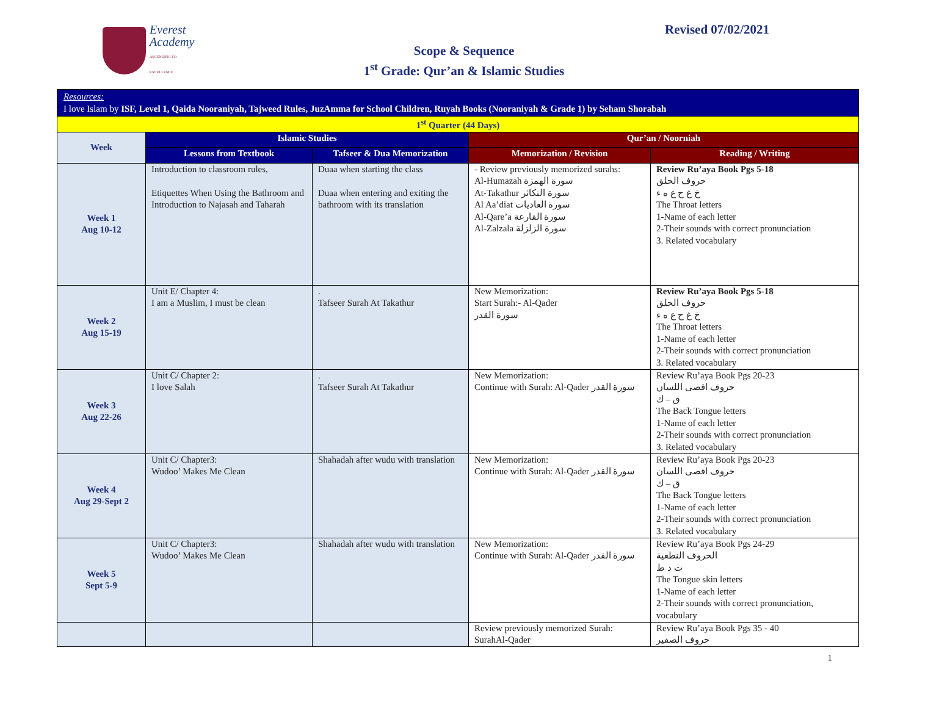Everest
Academy
ASCENDING TO EXCELLENCE
Revised 07/02/2021
Scope & Sequence
1<sup>st</sup> Grade: Qur’an & Islamic Studies
| Resources: I love Islam by ISF, Level 1, Qaida Nooraniyah, Tajweed Rules, JuzAmma for School Children, Ruyah Books (Nooraniyah & Grade 1) by Seham Shorabah | | | | |
| --- | --- | --- | --- | --- |
| 1<sup>st</sup> Quarter (44 Days) | | | | |
| Week | Islamic Studies | | Qur’an / Noorniah | |
| | Lessons from Textbook | Tafseer & Dua Memorization | Memorization / Revision | Reading / Writing |
| Week 1 Aug 10-12 | Introduction to classroom rules, Etiquettes When Using the Bathroom and Introduction to Najasah and Taharah | Duaa when starting the class Duaa when entering and exiting the bathroom with its translation | - Review previously memorized surahs: Al-Humazah سورة الهمزة At-Takathur سورة التكاثر Al Aa’diat سورة العاديات Al-Qare’a سورة القارعة Al-Zalzala سورة الزلزلة | Review Ru’aya Book Pgs 5-18 حروف الحلق خ غ ح ع ه ء The Throat letters 1-Name of each letter 2-Their sounds with correct pronunciation 3. Related vocabulary |
| Week 2 Aug 15-19 | Unit E/ Chapter 4: I am a Muslim, I must be clean | . Tafseer Surah At Takathur | New Memorization: Start Surah:- Al-Qader سورة القدر | Review Ru’aya Book Pgs 5-18 حروف الحلق خ غ ح ع ه ء The Throat letters 1-Name of each letter 2-Their sounds with correct pronunciation 3. Related vocabulary |
| Week 3 Aug 22-26 | Unit C/ Chapter 2: I love Salah | . Tafseer Surah At Takathur | New Memorization: Continue with Surah: Al-Qader سورة القدر | Review Ru’aya Book Pgs 20-23 حروف اقصى اللسان ق – ك The Back Tongue letters 1-Name of each letter 2-Their sounds with correct pronunciation 3. Related vocabulary |
| Week 4 Aug 29-Sept 2 | Unit C/ Chapter3: Wudoo’ Makes Me Clean | Shahadah after wudu with translation | New Memorization: Continue with Surah: Al-Qader سورة القدر | Review Ru’aya Book Pgs 20-23 حروف اقصى اللسان ق – ك The Back Tongue letters 1-Name of each letter 2-Their sounds with correct pronunciation 3. Related vocabulary |
| Week 5 Sept 5-9 | Unit C/ Chapter3: Wudoo’ Makes Me Clean | Shahadah after wudu with translation | New Memorization: Continue with Surah: Al-Qader سورة القدر | Review Ru’aya Book Pgs 24-29 الحروف النطعية ت د ط The Tongue skin letters 1-Name of each letter 2-Their sounds with correct pronunciation, vocabulary |
| | | | Review previously memorized Surah: SurahAl-Qader | Review Ru’aya Book Pgs 35 - 40 حروف الصفير |
1